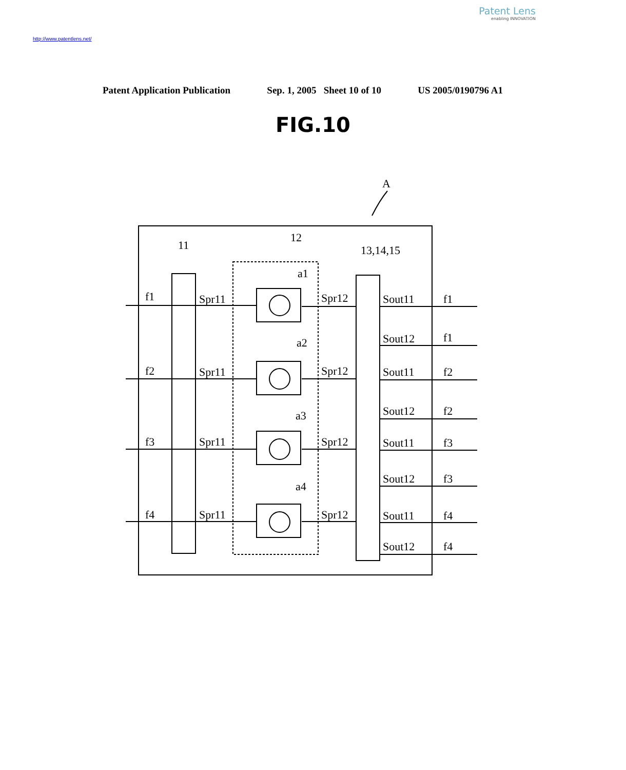Patent Lens
enabling INNOVATION
http://www.patentlens.net/
Patent Application Publication Sep. 1, 2005 Sheet 10 of 10 US 2005/0190796 A1
FIG.10
A
11
12
13,14,15
f1
Spr11
a1
Spr12
f2
Spr11
a2
Spr12
f3
Spr11
a3
Spr12
f4
Spr11
a4
Spr12
Sout11
f1
Sout12
f1
Sout11
f2
Sout12
f2
Sout11
f3
Sout12
f3
Sout11
f4
Sout12
f4